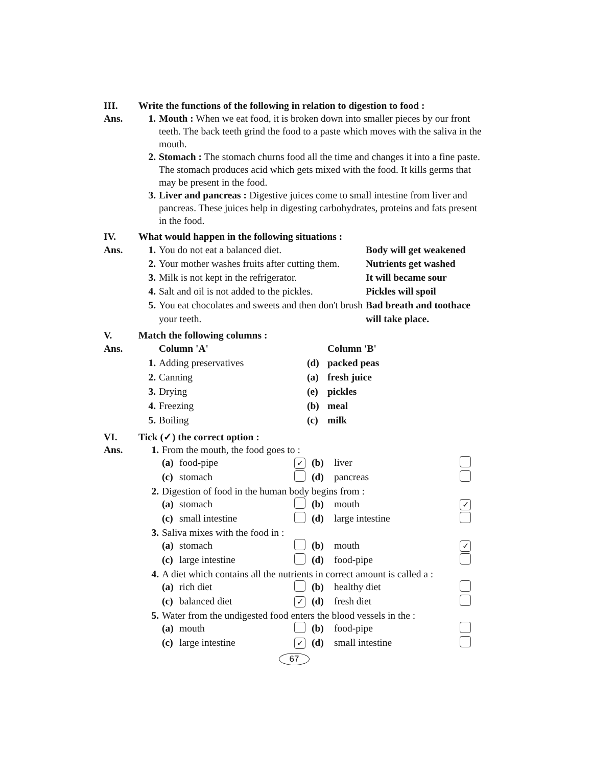III. Write the functions of the following in relation to digestion to food :
Ans. 1. Mouth : When we eat food, it is broken down into smaller pieces by our front teeth. The back teeth grind the food to a paste which moves with the saliva in the mouth.
2. Stomach : The stomach churns food all the time and changes it into a fine paste. The stomach produces acid which gets mixed with the food. It kills germs that may be present in the food.
3. Liver and pancreas : Digestive juices come to small intestine from liver and pancreas. These juices help in digesting carbohydrates, proteins and fats present in the food.
IV. What would happen in the following situations :
| Ans. | 1. | You do not eat a balanced diet. | Body will get weakened |
| | 2. | Your mother washes fruits after cutting them. | Nutrients get washed |
| | 3. | Milk is not kept in the refrigerator. | It will became sour |
| | 4. | Salt and oil is not added to the pickles. | Pickles will spoil |
| | 5. | You eat chocolates and sweets and then don't brush your teeth. | Bad breath and toothace will take place. |
V. Match the following columns :
| Ans. | | Column 'A' | | Column 'B' |
| | 1. | Adding preservatives | (d) | packed peas |
| | 2. | Canning | (a) | fresh juice |
| | 3. | Drying | (e) | pickles |
| | 4. | Freezing | (b) | meal |
| | 5. | Boiling | (c) | milk |
VI. Tick (✓) the correct option :
| Ans. | 1. | From the mouth, the food goes to : | | | | | |
| | | (a) | food-pipe | ✓ | (b) | liver | |
| | | (c) | stomach | | (d) | pancreas | |
| | 2. | Digestion of food in the human body begins from : | | | | | |
| | | (a) | stomach | | (b) | mouth | ✓ |
| | | (c) | small intestine | | (d) | large intestine | |
| | 3. | Saliva mixes with the food in : | | | | | |
| | | (a) | stomach | | (b) | mouth | ✓ |
| | | (c) | large intestine | | (d) | food-pipe | |
| | 4. | A diet which contains all the nutrients in correct amount is called a : | | | | | |
| | | (a) | rich diet | | (b) | healthy diet | |
| | | (c) | balanced diet | ✓ | (d) | fresh diet | |
| | 5. | Water from the undigested food enters the blood vessels in the : | | | | | |
| | | (a) | mouth | | (b) | food-pipe | |
| | | (c) | large intestine | ✓ | (d) | small intestine | |
67